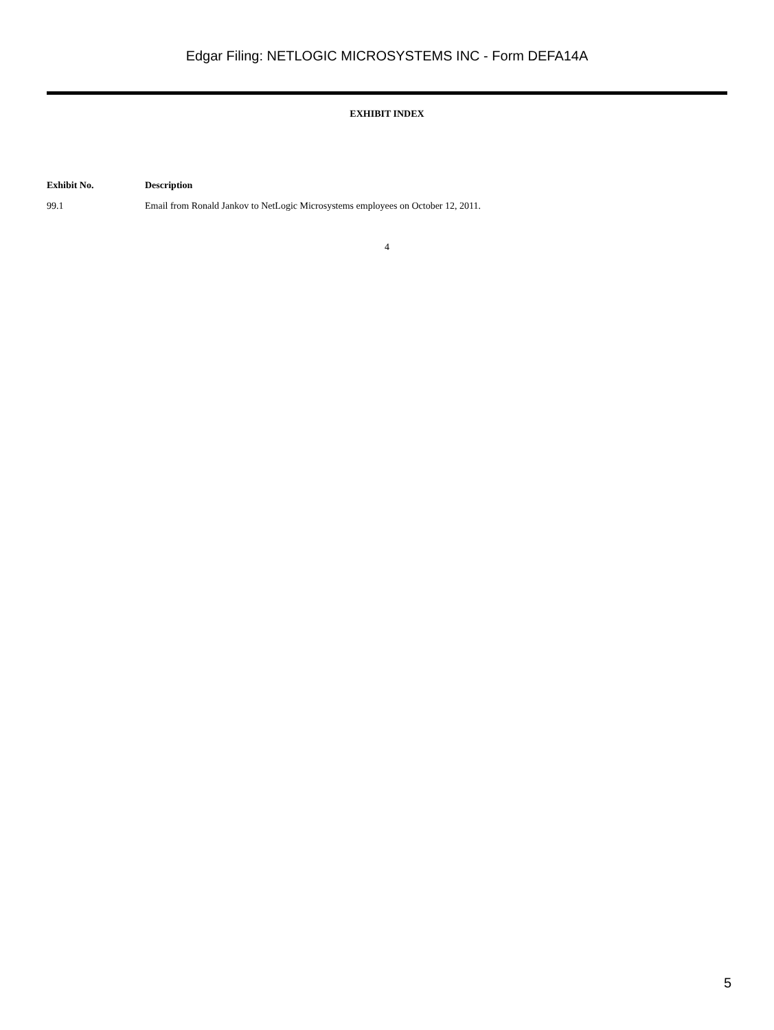Edgar Filing: NETLOGIC MICROSYSTEMS INC - Form DEFA14A
EXHIBIT INDEX
| Exhibit No. | Description |
| --- | --- |
| 99.1 | Email from Ronald Jankov to NetLogic Microsystems employees on October 12, 2011. |
4
5